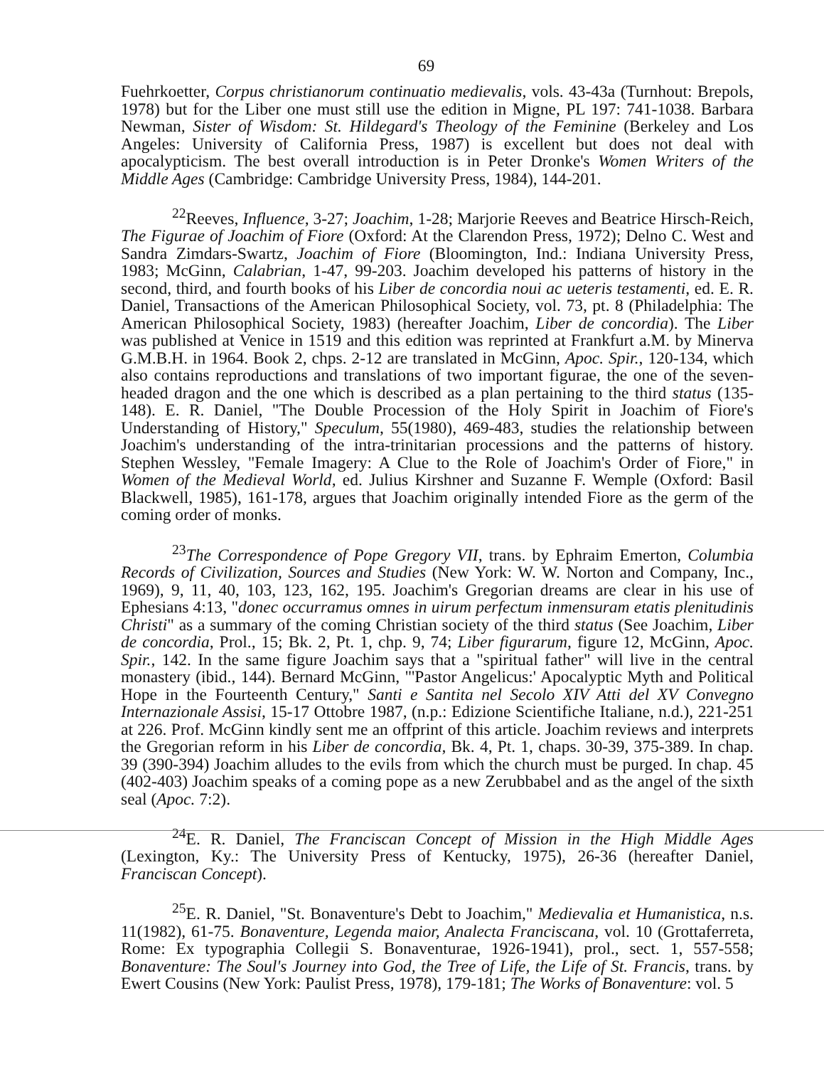69
Fuehrkoetter, Corpus christianorum continuatio medievalis, vols. 43-43a (Turnhout: Brepols, 1978) but for the Liber one must still use the edition in Migne, PL 197: 741-1038. Barbara Newman, Sister of Wisdom: St. Hildegard's Theology of the Feminine (Berkeley and Los Angeles: University of California Press, 1987) is excellent but does not deal with apocalypticism. The best overall introduction is in Peter Dronke's Women Writers of the Middle Ages (Cambridge: Cambridge University Press, 1984), 144-201.
<sup>22</sup> Reeves, Influence, 3-27; Joachim, 1-28; Marjorie Reeves and Beatrice Hirsch-Reich, The Figurae of Joachim of Fiore (Oxford: At the Clarendon Press, 1972); Delno C. West and Sandra Zimdars-Swartz, Joachim of Fiore (Bloomington, Ind.: Indiana University Press, 1983; McGinn, Calabrian, 1-47, 99-203. Joachim developed his patterns of history in the second, third, and fourth books of his Liber de concordia noui ac ueteris testamenti, ed. E. R. Daniel, Transactions of the American Philosophical Society, vol. 73, pt. 8 (Philadelphia: The American Philosophical Society, 1983) (hereafter Joachim, Liber de concordia). The Liber was published at Venice in 1519 and this edition was reprinted at Frankfurt a.M. by Minerva G.M.B.H. in 1964. Book 2, chps. 2-12 are translated in McGinn, Apoc. Spir., 120-134, which also contains reproductions and translations of two important figurae, the one of the seven-headed dragon and the one which is described as a plan pertaining to the third status (135-148). E. R. Daniel, "The Double Procession of the Holy Spirit in Joachim of Fiore's Understanding of History," Speculum, 55(1980), 469-483, studies the relationship between Joachim's understanding of the intra-trinitarian processions and the patterns of history. Stephen Wessley, "Female Imagery: A Clue to the Role of Joachim's Order of Fiore," in Women of the Medieval World, ed. Julius Kirshner and Suzanne F. Wemple (Oxford: Basil Blackwell, 1985), 161-178, argues that Joachim originally intended Fiore as the germ of the coming order of monks.
<sup>23</sup> The Correspondence of Pope Gregory VII, trans. by Ephraim Emerton, Columbia Records of Civilization, Sources and Studies (New York: W. W. Norton and Company, Inc., 1969), 9, 11, 40, 103, 123, 162, 195. Joachim's Gregorian dreams are clear in his use of Ephesians 4:13, "donec occurramus omnes in uirum perfectum inmensuram etatis plenitudinis Christi" as a summary of the coming Christian society of the third status (See Joachim, Liber de concordia, Prol., 15; Bk. 2, Pt. 1, chp. 9, 74; Liber figurarum, figure 12, McGinn, Apoc. Spir., 142. In the same figure Joachim says that a "spiritual father" will live in the central monastery (ibid., 144). Bernard McGinn, "'Pastor Angelicus:' Apocalyptic Myth and Political Hope in the Fourteenth Century," Santi e Santita nel Secolo XIV Atti del XV Convegno Internazionale Assisi, 15-17 Ottobre 1987, (n.p.: Edizione Scientifiche Italiane, n.d.), 221-251 at 226. Prof. McGinn kindly sent me an offprint of this article. Joachim reviews and interprets the Gregorian reform in his Liber de concordia, Bk. 4, Pt. 1, chaps. 30-39, 375-389. In chap. 39 (390-394) Joachim alludes to the evils from which the church must be purged. In chap. 45 (402-403) Joachim speaks of a coming pope as a new Zerubbabel and as the angel of the sixth seal (Apoc. 7:2).
<sup>24</sup> E. R. Daniel, The Franciscan Concept of Mission in the High Middle Ages (Lexington, Ky.: The University Press of Kentucky, 1975), 26-36 (hereafter Daniel, Franciscan Concept).
<sup>25</sup> E. R. Daniel, "St. Bonaventure's Debt to Joachim," Medievalia et Humanistica, n.s. 11(1982), 61-75. Bonaventure, Legenda maior, Analecta Franciscana, vol. 10 (Grottaferreta, Rome: Ex typographia Collegii S. Bonaventurae, 1926-1941), prol., sect. 1, 557-558; Bonaventure: The Soul's Journey into God, the Tree of Life, the Life of St. Francis, trans. by Ewert Cousins (New York: Paulist Press, 1978), 179-181; The Works of Bonaventure: vol. 5